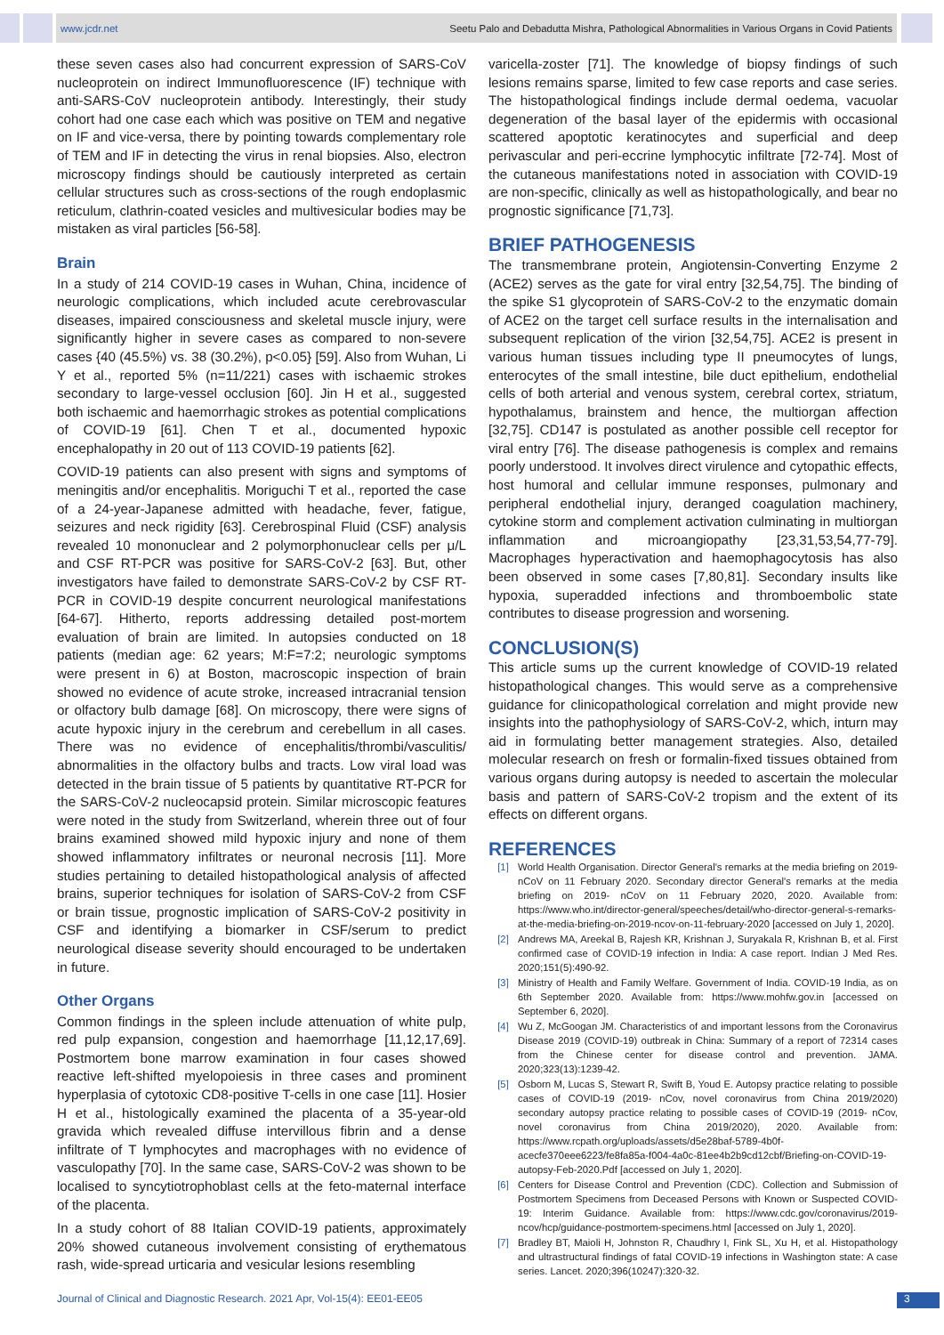www.jcdr.net Seetu Palo and Debadutta Mishra, Pathological Abnormalities in Various Organs in Covid Patients
these seven cases also had concurrent expression of SARS-CoV nucleoprotein on indirect Immunofluorescence (IF) technique with anti-SARS-CoV nucleoprotein antibody. Interestingly, their study cohort had one case each which was positive on TEM and negative on IF and vice-versa, there by pointing towards complementary role of TEM and IF in detecting the virus in renal biopsies. Also, electron microscopy findings should be cautiously interpreted as certain cellular structures such as cross-sections of the rough endoplasmic reticulum, clathrin-coated vesicles and multivesicular bodies may be mistaken as viral particles [56-58].
Brain
In a study of 214 COVID-19 cases in Wuhan, China, incidence of neurologic complications, which included acute cerebrovascular diseases, impaired consciousness and skeletal muscle injury, were significantly higher in severe cases as compared to non-severe cases {40 (45.5%) vs. 38 (30.2%), p<0.05} [59]. Also from Wuhan, Li Y et al., reported 5% (n=11/221) cases with ischaemic strokes secondary to large-vessel occlusion [60]. Jin H et al., suggested both ischaemic and haemorrhagic strokes as potential complications of COVID-19 [61]. Chen T et al., documented hypoxic encephalopathy in 20 out of 113 COVID-19 patients [62].
COVID-19 patients can also present with signs and symptoms of meningitis and/or encephalitis. Moriguchi T et al., reported the case of a 24-year-Japanese admitted with headache, fever, fatigue, seizures and neck rigidity [63]. Cerebrospinal Fluid (CSF) analysis revealed 10 mononuclear and 2 polymorphonuclear cells per μ/L and CSF RT-PCR was positive for SARS-CoV-2 [63]. But, other investigators have failed to demonstrate SARS-CoV-2 by CSF RT-PCR in COVID-19 despite concurrent neurological manifestations [64-67]. Hitherto, reports addressing detailed post-mortem evaluation of brain are limited. In autopsies conducted on 18 patients (median age: 62 years; M:F=7:2; neurologic symptoms were present in 6) at Boston, macroscopic inspection of brain showed no evidence of acute stroke, increased intracranial tension or olfactory bulb damage [68]. On microscopy, there were signs of acute hypoxic injury in the cerebrum and cerebellum in all cases. There was no evidence of encephalitis/thrombi/vasculitis/ abnormalities in the olfactory bulbs and tracts. Low viral load was detected in the brain tissue of 5 patients by quantitative RT-PCR for the SARS-CoV-2 nucleocapsid protein. Similar microscopic features were noted in the study from Switzerland, wherein three out of four brains examined showed mild hypoxic injury and none of them showed inflammatory infiltrates or neuronal necrosis [11]. More studies pertaining to detailed histopathological analysis of affected brains, superior techniques for isolation of SARS-CoV-2 from CSF or brain tissue, prognostic implication of SARS-CoV-2 positivity in CSF and identifying a biomarker in CSF/serum to predict neurological disease severity should encouraged to be undertaken in future.
Other Organs
Common findings in the spleen include attenuation of white pulp, red pulp expansion, congestion and haemorrhage [11,12,17,69]. Postmortem bone marrow examination in four cases showed reactive left-shifted myelopoiesis in three cases and prominent hyperplasia of cytotoxic CD8-positive T-cells in one case [11]. Hosier H et al., histologically examined the placenta of a 35-year-old gravida which revealed diffuse intervillous fibrin and a dense infiltrate of T lymphocytes and macrophages with no evidence of vasculopathy [70]. In the same case, SARS-CoV-2 was shown to be localised to syncytiotrophoblast cells at the feto-maternal interface of the placenta.
In a study cohort of 88 Italian COVID-19 patients, approximately 20% showed cutaneous involvement consisting of erythematous rash, wide-spread urticaria and vesicular lesions resembling
varicella-zoster [71]. The knowledge of biopsy findings of such lesions remains sparse, limited to few case reports and case series. The histopathological findings include dermal oedema, vacuolar degeneration of the basal layer of the epidermis with occasional scattered apoptotic keratinocytes and superficial and deep perivascular and peri-eccrine lymphocytic infiltrate [72-74]. Most of the cutaneous manifestations noted in association with COVID-19 are non-specific, clinically as well as histopathologically, and bear no prognostic significance [71,73].
BRIEF PATHOGENESIS
The transmembrane protein, Angiotensin-Converting Enzyme 2 (ACE2) serves as the gate for viral entry [32,54,75]. The binding of the spike S1 glycoprotein of SARS-CoV-2 to the enzymatic domain of ACE2 on the target cell surface results in the internalisation and subsequent replication of the virion [32,54,75]. ACE2 is present in various human tissues including type II pneumocytes of lungs, enterocytes of the small intestine, bile duct epithelium, endothelial cells of both arterial and venous system, cerebral cortex, striatum, hypothalamus, brainstem and hence, the multiorgan affection [32,75]. CD147 is postulated as another possible cell receptor for viral entry [76]. The disease pathogenesis is complex and remains poorly understood. It involves direct virulence and cytopathic effects, host humoral and cellular immune responses, pulmonary and peripheral endothelial injury, deranged coagulation machinery, cytokine storm and complement activation culminating in multiorgan inflammation and microangiopathy [23,31,53,54,77-79]. Macrophages hyperactivation and haemophagocytosis has also been observed in some cases [7,80,81]. Secondary insults like hypoxia, superadded infections and thromboembolic state contributes to disease progression and worsening.
CONCLUSION(S)
This article sums up the current knowledge of COVID-19 related histopathological changes. This would serve as a comprehensive guidance for clinicopathological correlation and might provide new insights into the pathophysiology of SARS-CoV-2, which, inturn may aid in formulating better management strategies. Also, detailed molecular research on fresh or formalin-fixed tissues obtained from various organs during autopsy is needed to ascertain the molecular basis and pattern of SARS-CoV-2 tropism and the extent of its effects on different organs.
REFERENCES
[1] World Health Organisation. Director General's remarks at the media briefing on 2019-nCoV on 11 February 2020. Secondary director General's remarks at the media briefing on 2019- nCoV on 11 February 2020, 2020. Available from: https://www.who.int/director-general/speeches/detail/who-director-general-s-remarks-at-the-media-briefing-on-2019-ncov-on-11-february-2020 [accessed on July 1, 2020].
[2] Andrews MA, Areekal B, Rajesh KR, Krishnan J, Suryakala R, Krishnan B, et al. First confirmed case of COVID-19 infection in India: A case report. Indian J Med Res. 2020;151(5):490-92.
[3] Ministry of Health and Family Welfare. Government of India. COVID-19 India, as on 6th September 2020. Available from: https://www.mohfw.gov.in [accessed on September 6, 2020].
[4] Wu Z, McGoogan JM. Characteristics of and important lessons from the Coronavirus Disease 2019 (COVID-19) outbreak in China: Summary of a report of 72314 cases from the Chinese center for disease control and prevention. JAMA. 2020;323(13):1239-42.
[5] Osborn M, Lucas S, Stewart R, Swift B, Youd E. Autopsy practice relating to possible cases of COVID-19 (2019- nCov, novel coronavirus from China 2019/2020) secondary autopsy practice relating to possible cases of COVID-19 (2019- nCov, novel coronavirus from China 2019/2020), 2020. Available from: https://www.rcpath.org/uploads/assets/d5e28baf-5789-4b0f-acecfe370eee6223/fe8fa85a-f004-4a0c-81ee4b2b9cd12cbf/Briefing-on-COVID-19-autopsy-Feb-2020.Pdf [accessed on July 1, 2020].
[6] Centers for Disease Control and Prevention (CDC). Collection and Submission of Postmortem Specimens from Deceased Persons with Known or Suspected COVID-19: Interim Guidance. Available from: https://www.cdc.gov/coronavirus/2019-ncov/hcp/guidance-postmortem-specimens.html [accessed on July 1, 2020].
[7] Bradley BT, Maioli H, Johnston R, Chaudhry I, Fink SL, Xu H, et al. Histopathology and ultrastructural findings of fatal COVID-19 infections in Washington state: A case series. Lancet. 2020;396(10247):320-32.
Journal of Clinical and Diagnostic Research. 2021 Apr, Vol-15(4): EE01-EE05
3